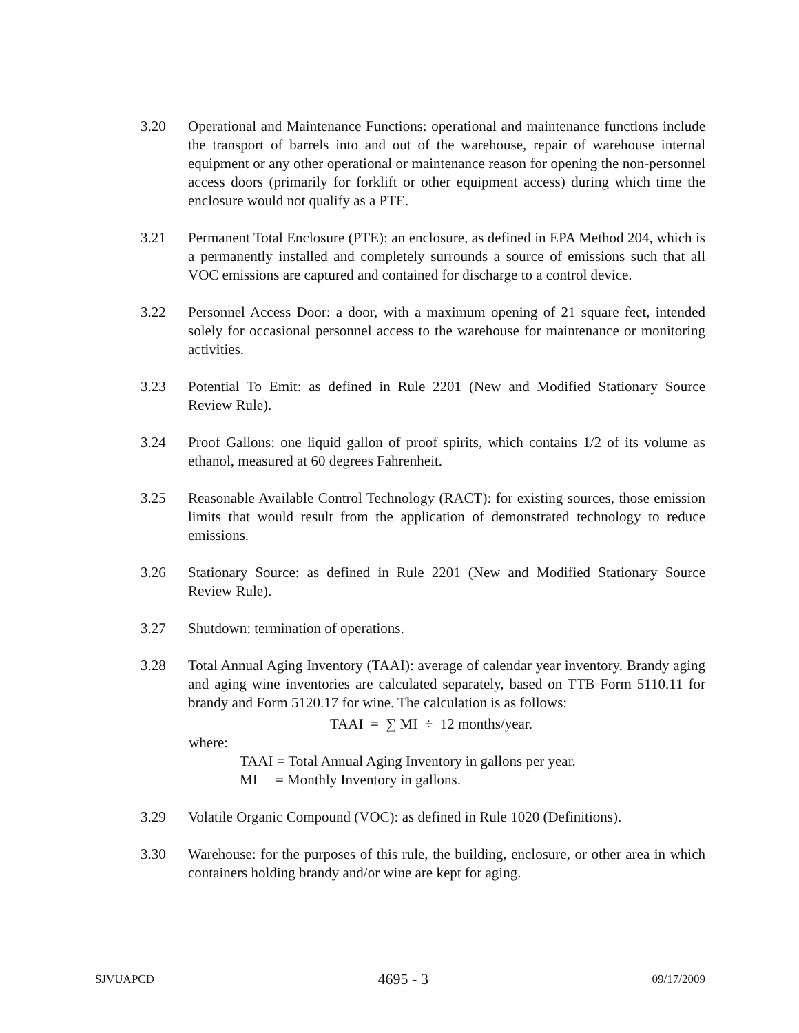3.20 Operational and Maintenance Functions: operational and maintenance functions include the transport of barrels into and out of the warehouse, repair of warehouse internal equipment or any other operational or maintenance reason for opening the non-personnel access doors (primarily for forklift or other equipment access) during which time the enclosure would not qualify as a PTE.
3.21 Permanent Total Enclosure (PTE): an enclosure, as defined in EPA Method 204, which is a permanently installed and completely surrounds a source of emissions such that all VOC emissions are captured and contained for discharge to a control device.
3.22 Personnel Access Door: a door, with a maximum opening of 21 square feet, intended solely for occasional personnel access to the warehouse for maintenance or monitoring activities.
3.23 Potential To Emit: as defined in Rule 2201 (New and Modified Stationary Source Review Rule).
3.24 Proof Gallons: one liquid gallon of proof spirits, which contains 1/2 of its volume as ethanol, measured at 60 degrees Fahrenheit.
3.25 Reasonable Available Control Technology (RACT): for existing sources, those emission limits that would result from the application of demonstrated technology to reduce emissions.
3.26 Stationary Source: as defined in Rule 2201 (New and Modified Stationary Source Review Rule).
3.27 Shutdown: termination of operations.
3.28 Total Annual Aging Inventory (TAAI): average of calendar year inventory. Brandy aging and aging wine inventories are calculated separately, based on TTB Form 5110.11 for brandy and Form 5120.17 for wine. The calculation is as follows:
TAAI = ∑ MI ÷ 12 months/year.
where:
TAAI = Total Annual Aging Inventory in gallons per year.
MI = Monthly Inventory in gallons.
3.29 Volatile Organic Compound (VOC): as defined in Rule 1020 (Definitions).
3.30 Warehouse: for the purposes of this rule, the building, enclosure, or other area in which containers holding brandy and/or wine are kept for aging.
SJVUAPCD 4695 - 3 09/17/2009